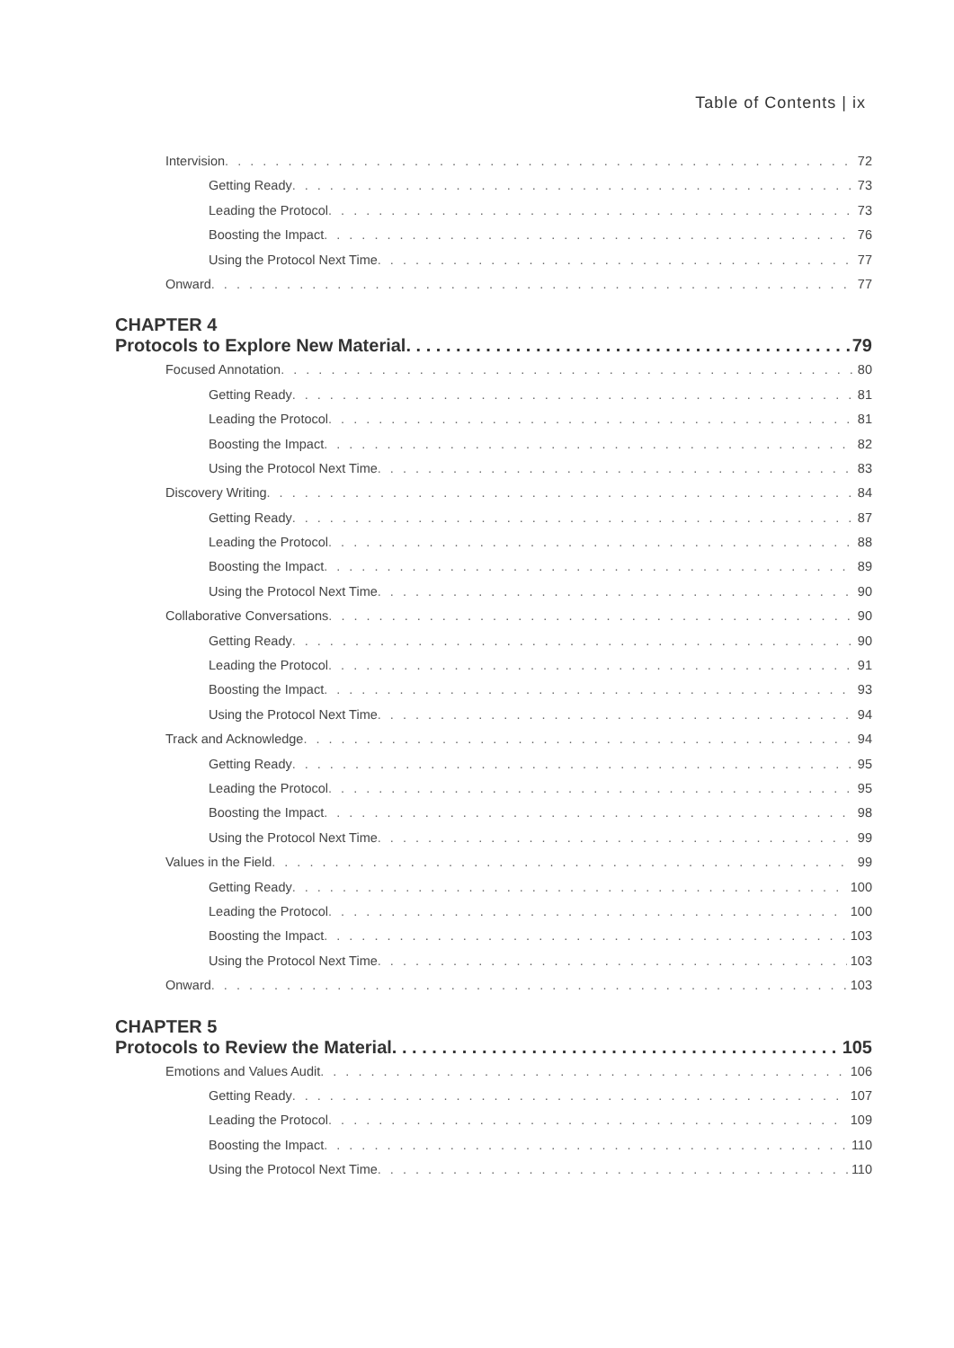Table of Contents | ix
Intervision 72
Getting Ready 73
Leading the Protocol 73
Boosting the Impact 76
Using the Protocol Next Time 77
Onward 77
CHAPTER 4
Protocols to Explore New Material 79
Focused Annotation 80
Getting Ready 81
Leading the Protocol 81
Boosting the Impact 82
Using the Protocol Next Time 83
Discovery Writing 84
Getting Ready 87
Leading the Protocol 88
Boosting the Impact 89
Using the Protocol Next Time 90
Collaborative Conversations 90
Getting Ready 90
Leading the Protocol 91
Boosting the Impact 93
Using the Protocol Next Time 94
Track and Acknowledge 94
Getting Ready 95
Leading the Protocol 95
Boosting the Impact 98
Using the Protocol Next Time 99
Values in the Field 99
Getting Ready 100
Leading the Protocol 100
Boosting the Impact 103
Using the Protocol Next Time 103
Onward 103
CHAPTER 5
Protocols to Review the Material 105
Emotions and Values Audit 106
Getting Ready 107
Leading the Protocol 109
Boosting the Impact 110
Using the Protocol Next Time 110